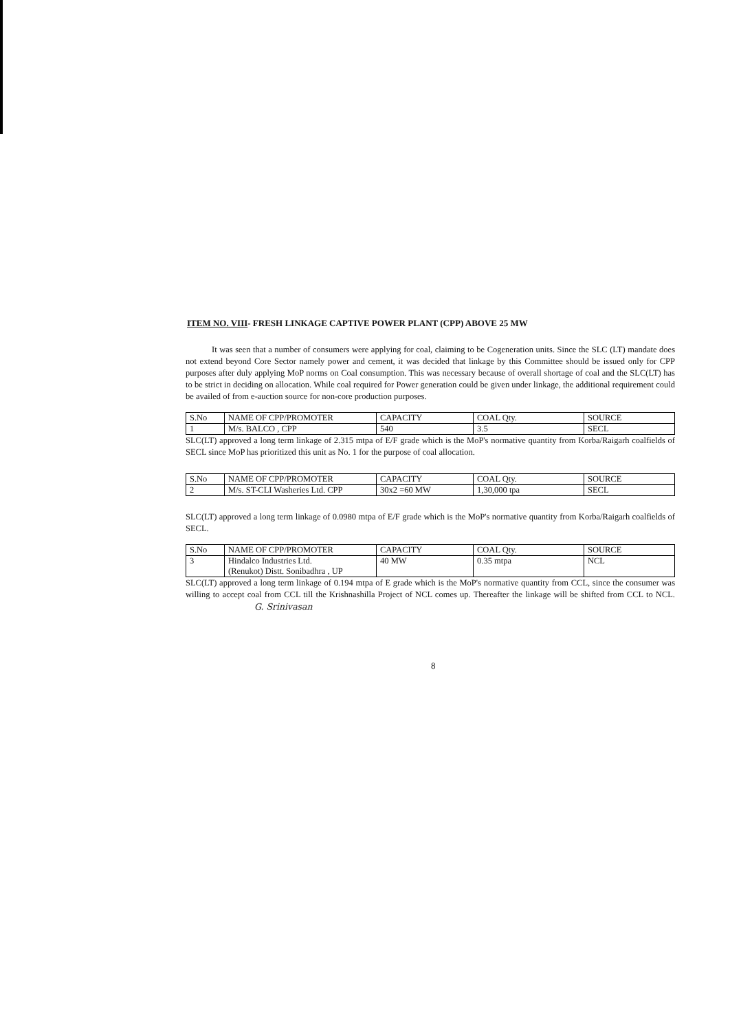ITEM NO. VIII- FRESH LINKAGE CAPTIVE POWER PLANT (CPP) ABOVE 25 MW
It was seen that a number of consumers were applying for coal, claiming to be Cogeneration units. Since the SLC (LT) mandate does not extend beyond Core Sector namely power and cement, it was decided that linkage by this Committee should be issued only for CPP purposes after duly applying MoP norms on Coal consumption. This was necessary because of overall shortage of coal and the SLC(LT) has to be strict in deciding on allocation. While coal required for Power generation could be given under linkage, the additional requirement could be availed of from e-auction source for non-core production purposes.
| S.No | NAME OF CPP/PROMOTER | CAPACITY | COAL Qty. | SOURCE |
| 1 | M/s. BALCO , CPP | 540 | 3.5 | SECL |
SLC(LT) approved a long term linkage of 2.315 mtpa of E/F grade which is the MoP's normative quantity from Korba/Raigarh coalfields of SECL since MoP has prioritized this unit as No. 1 for the purpose of coal allocation.
| S.No | NAME OF CPP/PROMOTER | CAPACITY | COAL Qty. | SOURCE |
| 2 | M/s. ST-CLI Washeries Ltd. CPP | 30x2 =60 MW | 1,30,000 tpa | SECL |
SLC(LT) approved a long term linkage of 0.0980 mtpa of E/F grade which is the MoP's normative quantity from Korba/Raigarh coalfields of SECL.
| S.No | NAME OF CPP/PROMOTER | CAPACITY | COAL Qty. | SOURCE |
| 3 | Hindalco Industries Ltd. (Renukot) Distt. Sonibadhra , UP | 40 MW | 0.35 mtpa | NCL |
SLC(LT) approved a long term linkage of 0.194 mtpa of E grade which is the MoP's normative quantity from CCL, since the consumer was willing to accept coal from CCL till the Krishnashilla Project of NCL comes up. Thereafter the linkage will be shifted from CCL to NCL. G. Srinivasan
8